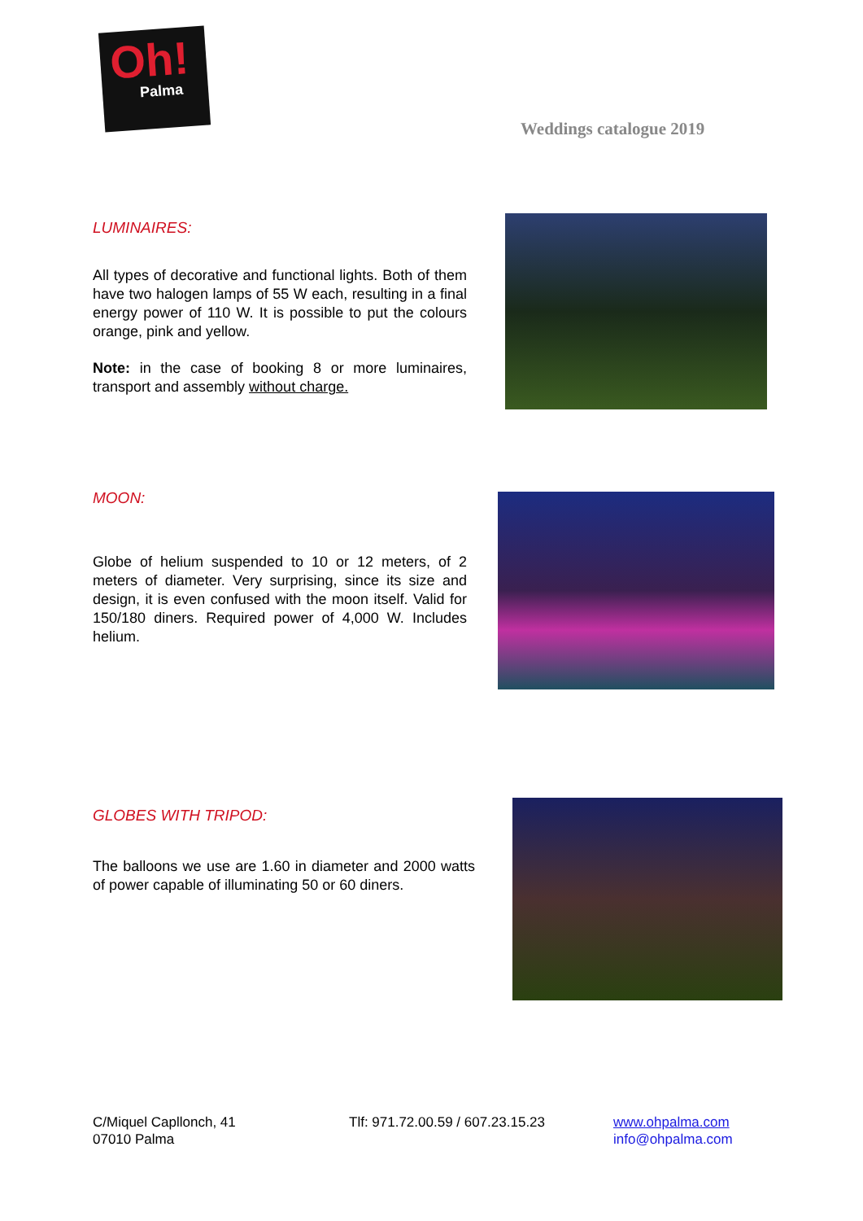Oh!
Palma
Weddings catalogue 2019
LUMINAIRES:
All types of decorative and functional lights. Both of them have two halogen lamps of 55 W each, resulting in a final energy power of 110 W. It is possible to put the colours orange, pink and yellow.
Note: in the case of booking 8 or more luminaires, transport and assembly without charge.
MOON:
Globe of helium suspended to 10 or 12 meters, of 2 meters of diameter. Very surprising, since its size and design, it is even confused with the moon itself. Valid for 150/180 diners. Required power of 4,000 W. Includes helium.
GLOBES WITH TRIPOD:
The balloons we use are 1.60 in diameter and 2000 watts of power capable of illuminating 50 or 60 diners.
C/Miquel Capllonch, 41
07010 Palma
Tlf: 971.72.00.59 / 607.23.15.23
www.ohpalma.com
info@ohpalma.com